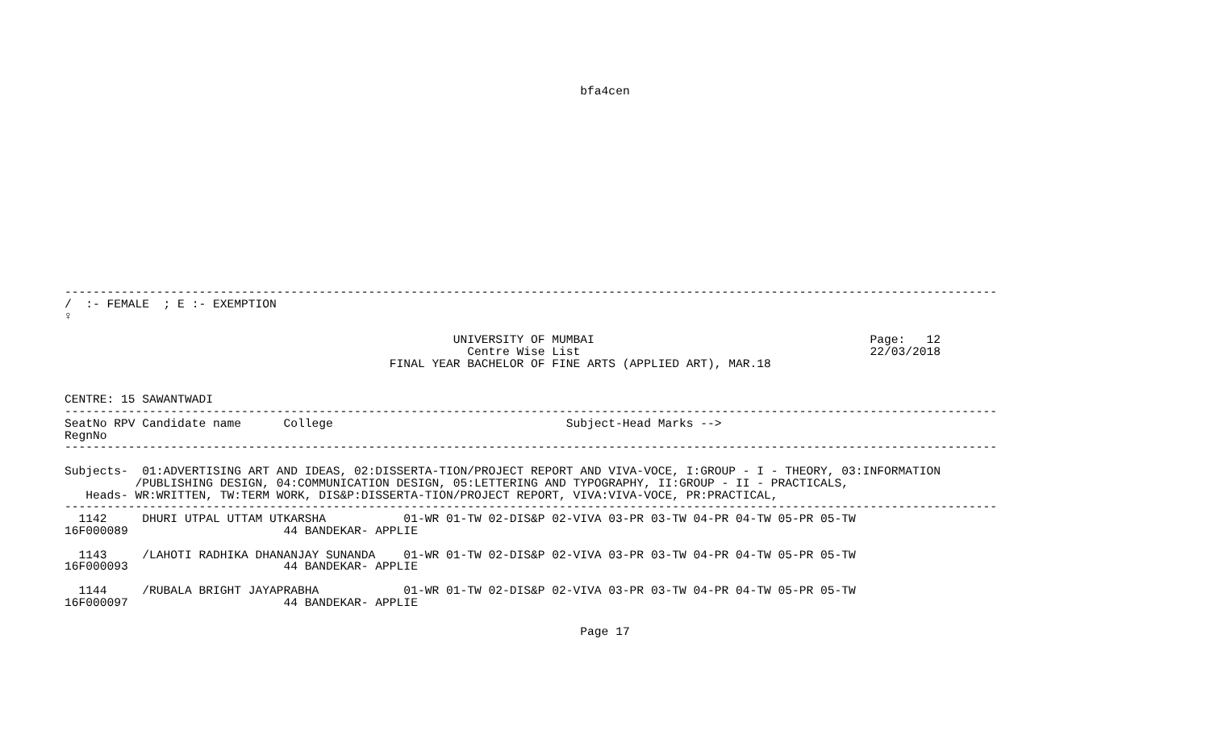bfa4cen
------------------------------------------------------------------------------------------------------------------------------------
/  :- FEMALE  ; E :- EXEMPTION
♀

                                                       UNIVERSITY OF MUMBAI                                       Page:   12
                                                         Centre Wise List                                         22/03/2018
                                              FINAL YEAR BACHELOR OF FINE ARTS (APPLIED ART), MAR.18


CENTRE: 15 SAWANTWADI
------------------------------------------------------------------------------------------------------------------------------------
SeatNo RPV Candidate name      College                                 Subject-Head Marks -->
RegnNo
------------------------------------------------------------------------------------------------------------------------------------

Subjects-  01:ADVERTISING ART AND IDEAS, 02:DISSERTA-TION/PROJECT REPORT AND VIVA-VOCE, I:GROUP - I - THEORY, 03:INFORMATION
          /PUBLISHING DESIGN, 04:COMMUNICATION DESIGN, 05:LETTERING AND TYPOGRAPHY, II:GROUP - II - PRACTICALS,
   Heads- WR:WRITTEN, TW:TERM WORK, DIS&P:DISSERTA-TION/PROJECT REPORT, VIVA:VIVA-VOCE, PR:PRACTICAL,
------------------------------------------------------------------------------------------------------------------------------------
  1142     DHURI UTPAL UTTAM UTKARSHA           01-WR 01-TW 02-DIS&P 02-VIVA 03-PR 03-TW 04-PR 04-TW 05-PR 05-TW
16F000089                      44 BANDEKAR- APPLIE

  1143     /LAHOTI RADHIKA DHANANJAY SUNANDA    01-WR 01-TW 02-DIS&P 02-VIVA 03-PR 03-TW 04-PR 04-TW 05-PR 05-TW
16F000093                      44 BANDEKAR- APPLIE

  1144     /RUBALA BRIGHT JAYAPRABHA            01-WR 01-TW 02-DIS&P 02-VIVA 03-PR 03-TW 04-PR 04-TW 05-PR 05-TW
16F000097                      44 BANDEKAR- APPLIE
Page 17